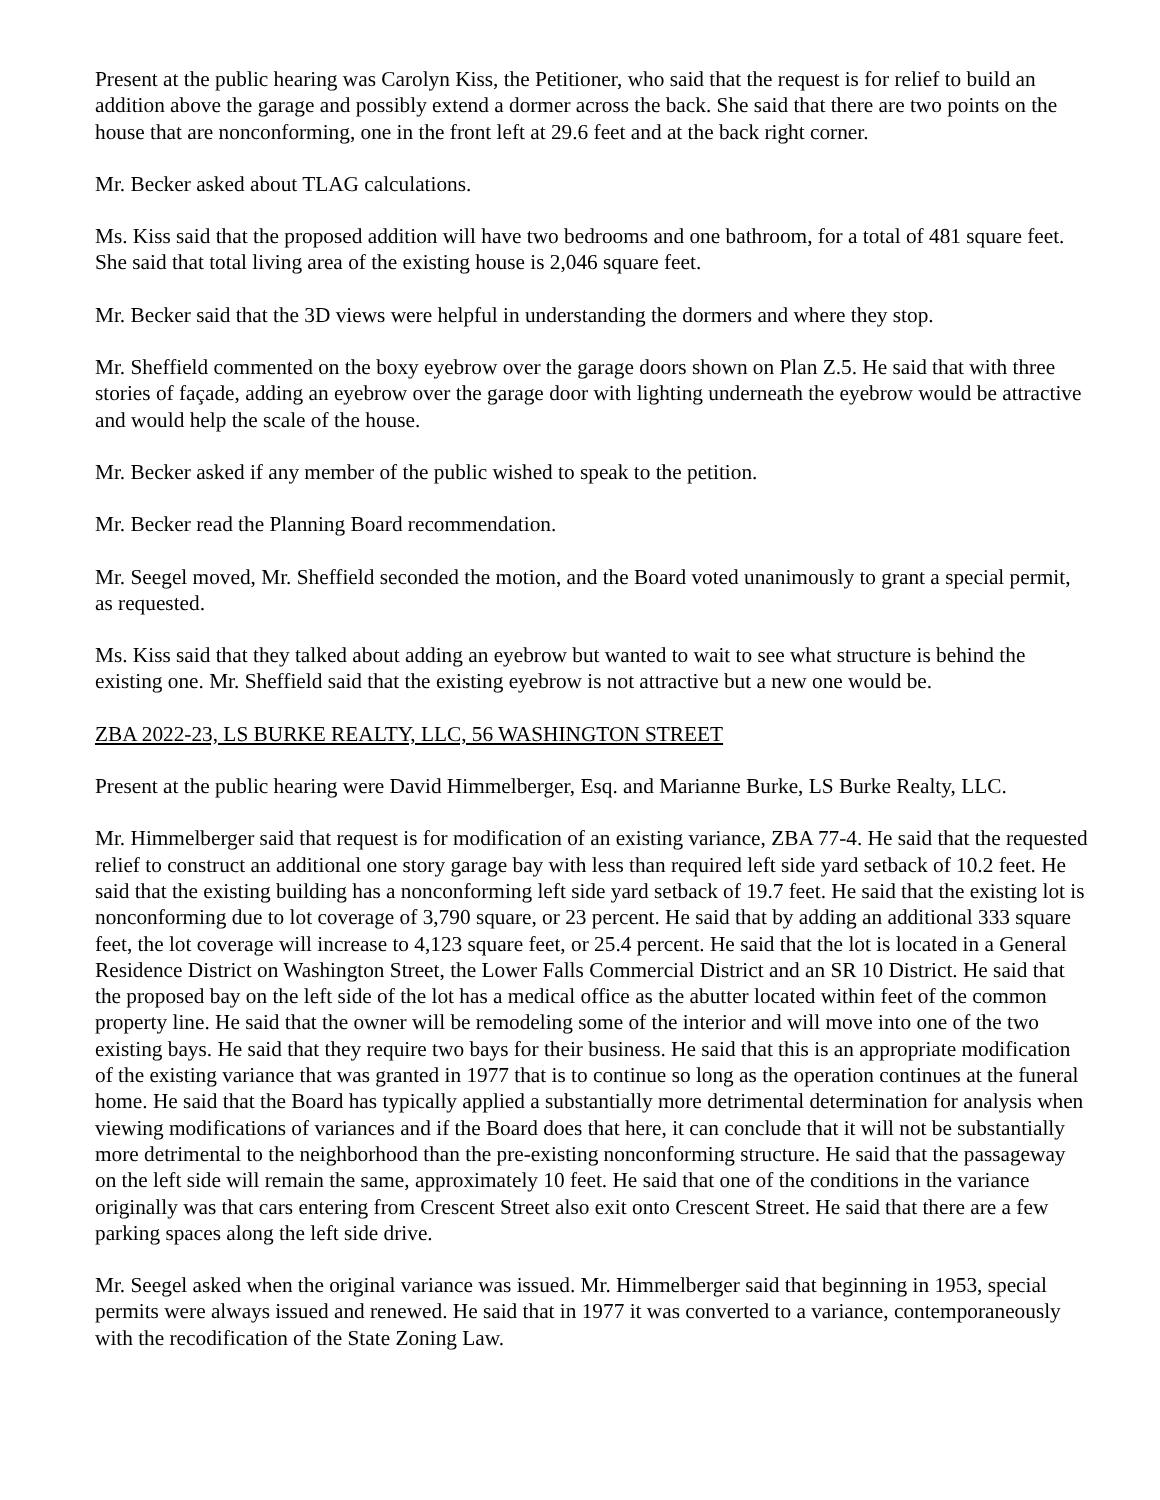Present at the public hearing was Carolyn Kiss, the Petitioner, who said that the request is for relief to build an addition above the garage and possibly extend a dormer across the back. She said that there are two points on the house that are nonconforming, one in the front left at 29.6 feet and at the back right corner.
Mr. Becker asked about TLAG calculations.
Ms. Kiss said that the proposed addition will have two bedrooms and one bathroom, for a total of 481 square feet. She said that total living area of the existing house is 2,046 square feet.
Mr. Becker said that the 3D views were helpful in understanding the dormers and where they stop.
Mr. Sheffield commented on the boxy eyebrow over the garage doors shown on Plan Z.5. He said that with three stories of façade, adding an eyebrow over the garage door with lighting underneath the eyebrow would be attractive and would help the scale of the house.
Mr. Becker asked if any member of the public wished to speak to the petition.
Mr. Becker read the Planning Board recommendation.
Mr. Seegel moved, Mr. Sheffield seconded the motion, and the Board voted unanimously to grant a special permit, as requested.
Ms. Kiss said that they talked about adding an eyebrow but wanted to wait to see what structure is behind the existing one. Mr. Sheffield said that the existing eyebrow is not attractive but a new one would be.
ZBA 2022-23, LS BURKE REALTY, LLC, 56 WASHINGTON STREET
Present at the public hearing were David Himmelberger, Esq. and Marianne Burke, LS Burke Realty, LLC.
Mr. Himmelberger said that request is for modification of an existing variance, ZBA 77-4. He said that the requested relief to construct an additional one story garage bay with less than required left side yard setback of 10.2 feet. He said that the existing building has a nonconforming left side yard setback of 19.7 feet. He said that the existing lot is nonconforming due to lot coverage of 3,790 square, or 23 percent. He said that by adding an additional 333 square feet, the lot coverage will increase to 4,123 square feet, or 25.4 percent. He said that the lot is located in a General Residence District on Washington Street, the Lower Falls Commercial District and an SR 10 District. He said that the proposed bay on the left side of the lot has a medical office as the abutter located within feet of the common property line. He said that the owner will be remodeling some of the interior and will move into one of the two existing bays. He said that they require two bays for their business. He said that this is an appropriate modification of the existing variance that was granted in 1977 that is to continue so long as the operation continues at the funeral home. He said that the Board has typically applied a substantially more detrimental determination for analysis when viewing modifications of variances and if the Board does that here, it can conclude that it will not be substantially more detrimental to the neighborhood than the pre-existing nonconforming structure. He said that the passageway on the left side will remain the same, approximately 10 feet. He said that one of the conditions in the variance originally was that cars entering from Crescent Street also exit onto Crescent Street. He said that there are a few parking spaces along the left side drive.
Mr. Seegel asked when the original variance was issued. Mr. Himmelberger said that beginning in 1953, special permits were always issued and renewed. He said that in 1977 it was converted to a variance, contemporaneously with the recodification of the State Zoning Law.